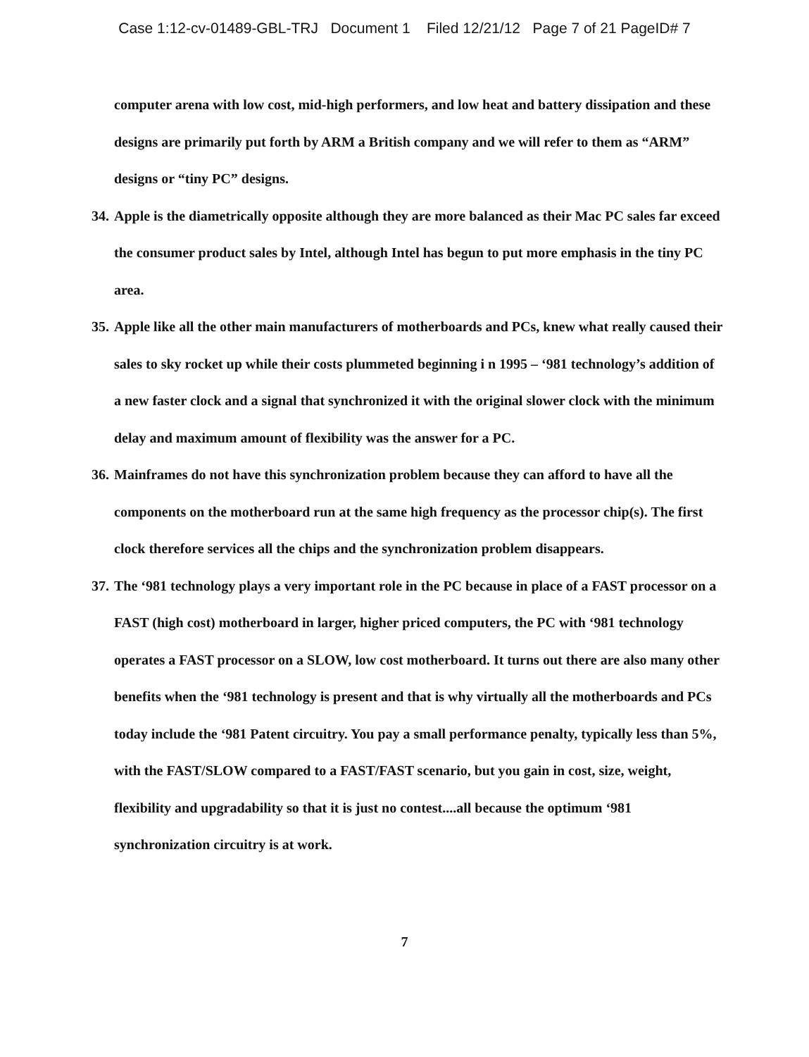Case 1:12-cv-01489-GBL-TRJ Document 1 Filed 12/21/12 Page 7 of 21 PageID# 7
computer arena with low cost, mid-high performers, and low heat and battery dissipation and these designs are primarily put forth by ARM a British company and we will refer to them as “ARM” designs or “tiny PC” designs.
34.
Apple is the diametrically opposite although they are more balanced as their Mac PC sales far exceed the consumer product sales by Intel, although Intel has begun to put more emphasis in the tiny PC area.
35.
Apple like all the other main manufacturers of motherboards and PCs, knew what really caused their sales to sky rocket up while their costs plummeted beginning i n 1995 – ‘981 technology’s addition of a new faster clock and a signal that synchronized it with the original slower clock with the minimum delay and maximum amount of flexibility was the answer for a PC.
36.
Mainframes do not have this synchronization problem because they can afford to have all the components on the motherboard run at the same high frequency as the processor chip(s). The first clock therefore services all the chips and the synchronization problem disappears.
37.
The ‘981 technology plays a very important role in the PC because in place of a FAST processor on a FAST (high cost) motherboard in larger, higher priced computers, the PC with ‘981 technology operates a FAST processor on a SLOW, low cost motherboard. It turns out there are also many other benefits when the ‘981 technology is present and that is why virtually all the motherboards and PCs today include the ‘981 Patent circuitry. You pay a small performance penalty, typically less than 5%, with the FAST/SLOW compared to a FAST/FAST scenario, but you gain in cost, size, weight, flexibility and upgradability so that it is just no contest....all because the optimum ‘981 synchronization circuitry is at work.
7